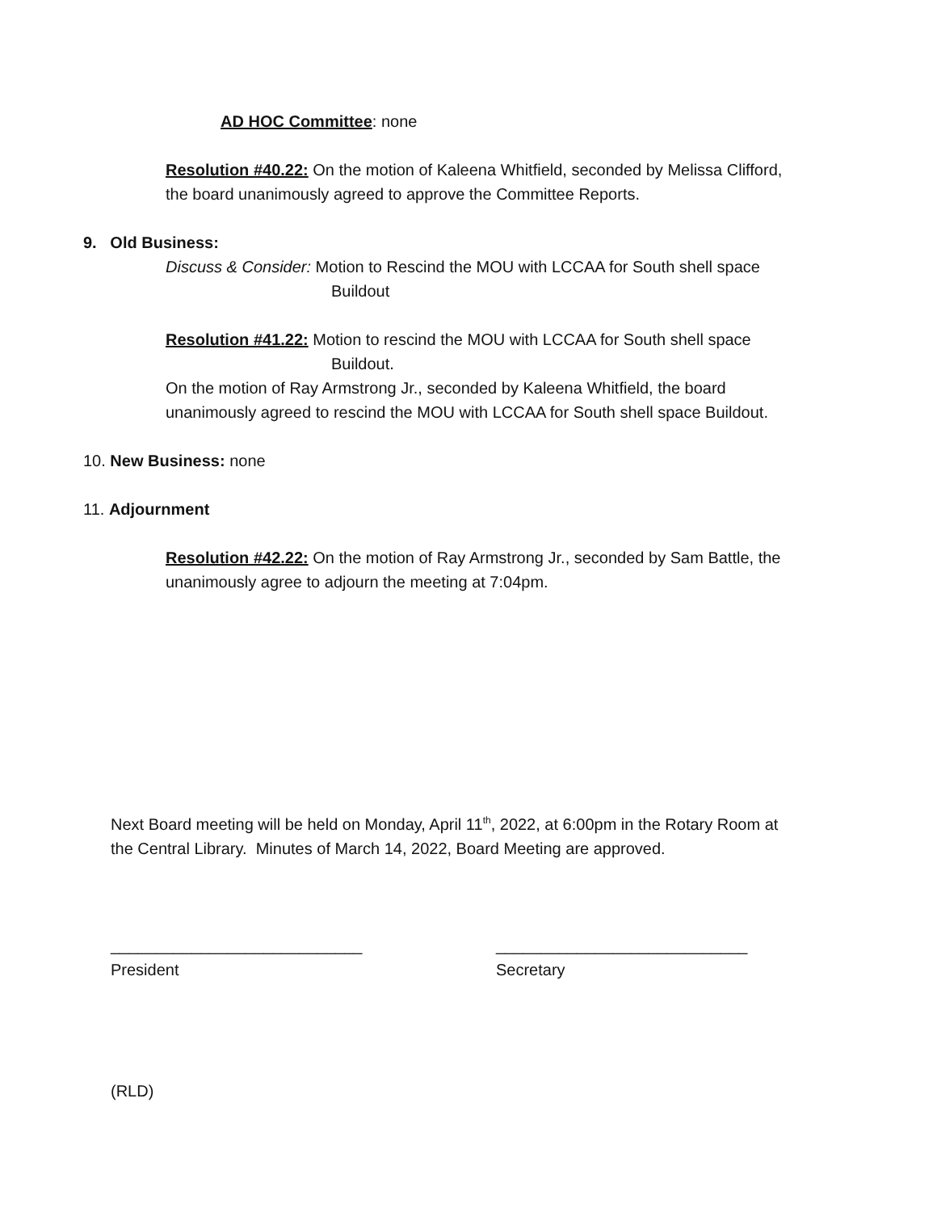AD HOC Committee: none
Resolution #40.22: On the motion of Kaleena Whitfield, seconded by Melissa Clifford,
the board unanimously agreed to approve the Committee Reports.
9. Old Business:
Discuss & Consider: Motion to Rescind the MOU with LCCAA for South shell space
Buildout
Resolution #41.22: Motion to rescind the MOU with LCCAA for South shell space
Buildout.
On the motion of Ray Armstrong Jr., seconded by Kaleena Whitfield, the board
unanimously agreed to rescind the MOU with LCCAA for South shell space Buildout.
10. New Business: none
11. Adjournment
Resolution #42.22: On the motion of Ray Armstrong Jr., seconded by Sam Battle, the
unanimously agree to adjourn the meeting at 7:04pm.
Next Board meeting will be held on Monday, April 11<sup>th</sup>, 2022, at 6:00pm in the Rotary Room at
the Central Library. Minutes of March 14, 2022, Board Meeting are approved.
____________________________
President
____________________________
Secretary
(RLD)